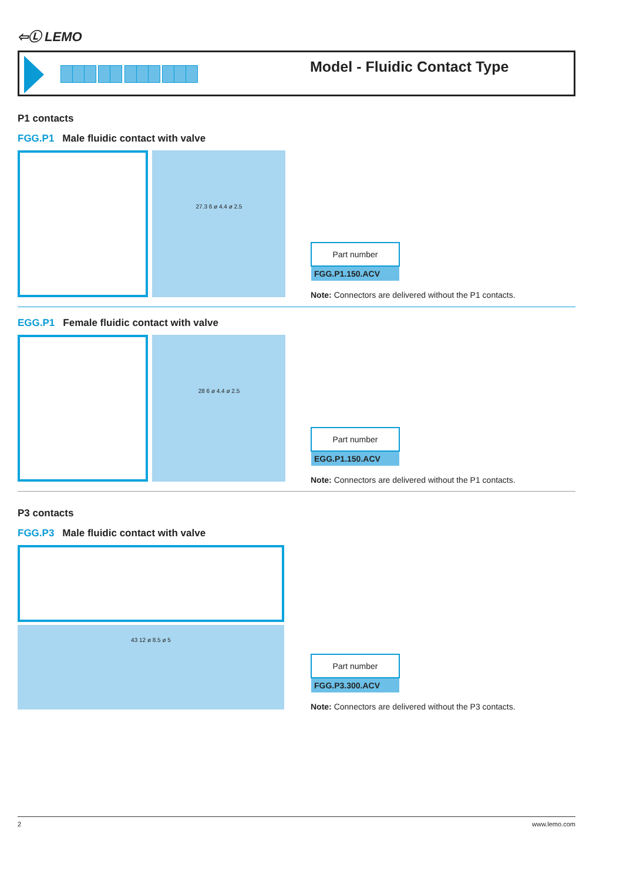⇦Ⓛ LEMO
Model - Fluidic Contact Type
P1 contacts
FGG.P1 Male fluidic contact with valve
27.3 6 ø 4.4 ø 2.5
| Part number |
| --- |
| FGG.P1.150.ACV |
Note: Connectors are delivered without the P1 contacts.
EGG.P1 Female fluidic contact with valve
28 6 ø 4.4 ø 2.5
| Part number |
| --- |
| EGG.P1.150.ACV |
Note: Connectors are delivered without the P1 contacts.
P3 contacts
FGG.P3 Male fluidic contact with valve
43 12 ø 8.5 ø 5
| Part number |
| --- |
| FGG.P3.300.ACV |
Note: Connectors are delivered without the P3 contacts.
2 www.lemo.com